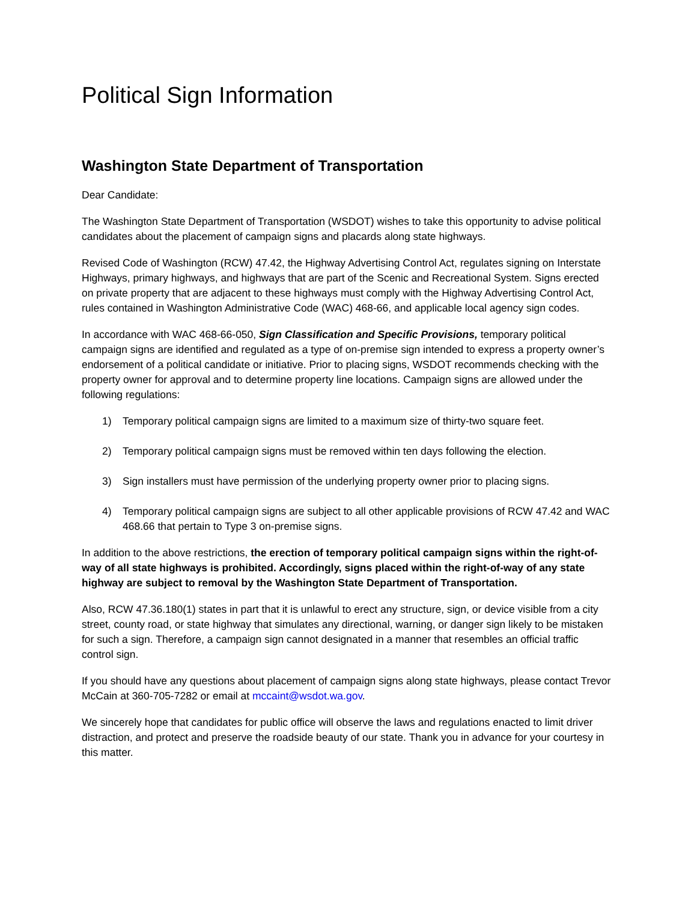Political Sign Information
Washington State Department of Transportation
Dear Candidate:
The Washington State Department of Transportation (WSDOT) wishes to take this opportunity to advise political candidates about the placement of campaign signs and placards along state highways.
Revised Code of Washington (RCW) 47.42, the Highway Advertising Control Act, regulates signing on Interstate Highways, primary highways, and highways that are part of the Scenic and Recreational System. Signs erected on private property that are adjacent to these highways must comply with the Highway Advertising Control Act, rules contained in Washington Administrative Code (WAC) 468-66, and applicable local agency sign codes.
In accordance with WAC 468-66-050, Sign Classification and Specific Provisions, temporary political campaign signs are identified and regulated as a type of on-premise sign intended to express a property owner’s endorsement of a political candidate or initiative. Prior to placing signs, WSDOT recommends checking with the property owner for approval and to determine property line locations. Campaign signs are allowed under the following regulations:
1) Temporary political campaign signs are limited to a maximum size of thirty-two square feet.
2) Temporary political campaign signs must be removed within ten days following the election.
3) Sign installers must have permission of the underlying property owner prior to placing signs.
4) Temporary political campaign signs are subject to all other applicable provisions of RCW 47.42 and WAC 468.66 that pertain to Type 3 on-premise signs.
In addition to the above restrictions, the erection of temporary political campaign signs within the right-of-way of all state highways is prohibited. Accordingly, signs placed within the right-of-way of any state highway are subject to removal by the Washington State Department of Transportation.
Also, RCW 47.36.180(1) states in part that it is unlawful to erect any structure, sign, or device visible from a city street, county road, or state highway that simulates any directional, warning, or danger sign likely to be mistaken for such a sign. Therefore, a campaign sign cannot designated in a manner that resembles an official traffic control sign.
If you should have any questions about placement of campaign signs along state highways, please contact Trevor McCain at 360-705-7282 or email at mccaint@wsdot.wa.gov.
We sincerely hope that candidates for public office will observe the laws and regulations enacted to limit driver distraction, and protect and preserve the roadside beauty of our state. Thank you in advance for your courtesy in this matter.